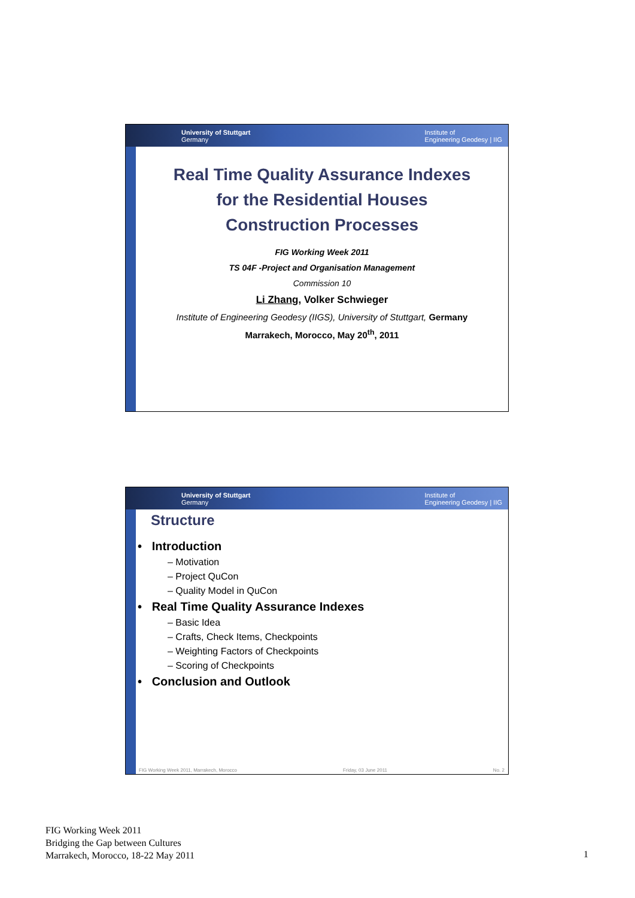University of Stuttgart
Germany Institute of
Engineering Geodesy | IIG
Real Time Quality Assurance Indexes
for the Residential Houses
Construction Processes
FIG Working Week 2011
TS 04F -Project and Organisation Management
Commission 10
Li Zhang, Volker Schwieger
Institute of Engineering Geodesy (IIGS), University of Stuttgart, Germany
Marrakech, Morocco, May 20<sup>th</sup>, 2011
University of Stuttgart
Germany Institute of
Engineering Geodesy | IIG
Structure
• Introduction
– Motivation
– Project QuCon
– Quality Model in QuCon
• Real Time Quality Assurance Indexes
– Basic Idea
– Crafts, Check Items, Checkpoints
– Weighting Factors of Checkpoints
– Scoring of Checkpoints
• Conclusion and Outlook
FIG Working Week 2011, Marrakech, Morocco Friday, 03 June 2011 No. 2
FIG Working Week 2011
Bridging the Gap between Cultures
Marrakech, Morocco, 18-22 May 2011
1